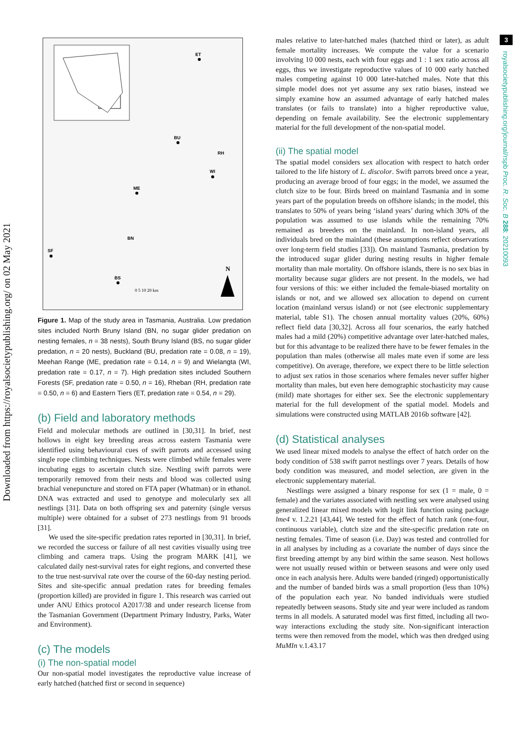Downloaded from https://royalsocietypublishing.org/ on 02 May 2021
3
royalsocietypublishing.org/journal/rspb Proc. R. Soc. B 288: 20210093
ET
BU
RH
WI
ME
BN
SF
BS
N
0 5 10 20 km
Figure 1. Map of the study area in Tasmania, Australia. Low predation sites included North Bruny Island (BN, no sugar glider predation on nesting females, n = 38 nests), South Bruny Island (BS, no sugar glider predation, n = 20 nests), Buckland (BU, predation rate = 0.08, n = 19), Meehan Range (ME, predation rate = 0.14, n = 9) and Wielangta (WI, predation rate = 0.17, n = 7). High predation sites included Southern Forests (SF, predation rate = 0.50, n = 16), Rheban (RH, predation rate = 0.50, n = 6) and Eastern Tiers (ET, predation rate = 0.54, n = 29).
(b) Field and laboratory methods
Field and molecular methods are outlined in [30,31]. In brief, nest hollows in eight key breeding areas across eastern Tasmania were identified using behavioural cues of swift parrots and accessed using single rope climbing techniques. Nests were climbed while females were incubating eggs to ascertain clutch size. Nestling swift parrots were temporarily removed from their nests and blood was collected using brachial venepuncture and stored on FTA paper (Whatman) or in ethanol. DNA was extracted and used to genotype and molecularly sex all nestlings [31]. Data on both offspring sex and paternity (single versus multiple) were obtained for a subset of 273 nestlings from 91 broods [31].
We used the site-specific predation rates reported in [30,31]. In brief, we recorded the success or failure of all nest cavities visually using tree climbing and camera traps. Using the program MARK [41], we calculated daily nest-survival rates for eight regions, and converted these to the true nest-survival rate over the course of the 60-day nesting period. Sites and site-specific annual predation rates for breeding females (proportion killed) are provided in figure 1. This research was carried out under ANU Ethics protocol A2017/38 and under research license from the Tasmanian Government (Department Primary Industry, Parks, Water and Environment).
(c) The models
(i) The non-spatial model
Our non-spatial model investigates the reproductive value increase of early hatched (hatched first or second in sequence)
males relative to later-hatched males (hatched third or later), as adult female mortality increases. We compute the value for a scenario involving 10 000 nests, each with four eggs and 1 : 1 sex ratio across all eggs, thus we investigate reproductive values of 10 000 early hatched males competing against 10 000 later-hatched males. Note that this simple model does not yet assume any sex ratio biases, instead we simply examine how an assumed advantage of early hatched males translates (or fails to translate) into a higher reproductive value, depending on female availability. See the electronic supplementary material for the full development of the non-spatial model.
(ii) The spatial model
The spatial model considers sex allocation with respect to hatch order tailored to the life history of L. discolor. Swift parrots breed once a year, producing an average brood of four eggs; in the model, we assumed the clutch size to be four. Birds breed on mainland Tasmania and in some years part of the population breeds on offshore islands; in the model, this translates to 50% of years being ‘island years’ during which 30% of the population was assumed to use islands while the remaining 70% remained as breeders on the mainland. In non-island years, all individuals bred on the mainland (these assumptions reflect observations over long-term field studies [33]). On mainland Tasmania, predation by the introduced sugar glider during nesting results in higher female mortality than male mortality. On offshore islands, there is no sex bias in mortality because sugar gliders are not present. In the models, we had four versions of this: we either included the female-biased mortality on islands or not, and we allowed sex allocation to depend on current location (mainland versus island) or not (see electronic supplementary material, table S1). The chosen annual mortality values (20%, 60%) reflect field data [30,32]. Across all four scenarios, the early hatched males had a mild (20%) competitive advantage over later-hatched males, but for this advantage to be realized there have to be fewer females in the population than males (otherwise all males mate even if some are less competitive). On average, therefore, we expect there to be little selection to adjust sex ratios in those scenarios where females never suffer higher mortality than males, but even here demographic stochasticity may cause (mild) mate shortages for either sex. See the electronic supplementary material for the full development of the spatial model. Models and simulations were constructed using MATLAB 2016b software [42].
(d) Statistical analyses
We used linear mixed models to analyse the effect of hatch order on the body condition of 538 swift parrot nestlings over 7 years. Details of how body condition was measured, and model selection, are given in the electronic supplementary material.
Nestlings were assigned a binary response for sex (1 = male, 0 = female) and the variates associated with nestling sex were analysed using generalized linear mixed models with logit link function using package lme4 v. 1.2.21 [43,44]. We tested for the effect of hatch rank (one-four, continuous variable), clutch size and the site-specific predation rate on nesting females. Time of season (i.e. Day) was tested and controlled for in all analyses by including as a covariate the number of days since the first breeding attempt by any bird within the same season. Nest hollows were not usually reused within or between seasons and were only used once in each analysis here. Adults were banded (ringed) opportunistically and the number of banded birds was a small proportion (less than 10%) of the population each year. No banded individuals were studied repeatedly between seasons. Study site and year were included as random terms in all models. A saturated model was first fitted, including all two-way interactions excluding the study site. Non-significant interaction terms were then removed from the model, which was then dredged using MuMIn v.1.43.17